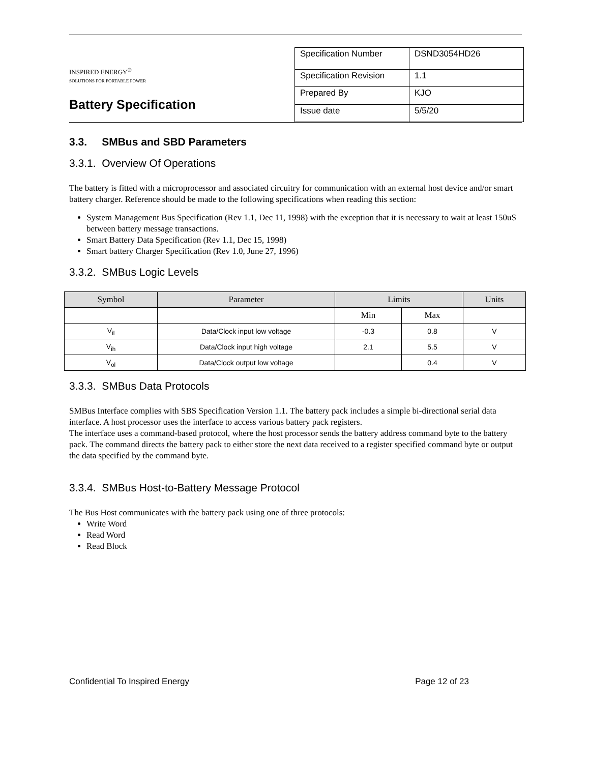INSPIRED ENERGY<sup>®</sup>
SOLUTIONS FOR PORTABLE POWER
Battery Specification
| Specification Number | DSND3054HD26 |
| Specification Revision | 1.1 |
| Prepared By | KJO |
| Issue date | 5/5/20 |
3.3. SMBus and SBD Parameters
3.3.1. Overview Of Operations
The battery is fitted with a microprocessor and associated circuitry for communication with an external host device and/or smart battery charger. Reference should be made to the following specifications when reading this section:
System Management Bus Specification (Rev 1.1, Dec 11, 1998) with the exception that it is necessary to wait at least 150uS between battery message transactions.
Smart Battery Data Specification (Rev 1.1, Dec 15, 1998)
Smart battery Charger Specification (Rev 1.0, June 27, 1996)
3.3.2. SMBus Logic Levels
| Symbol | Parameter | Limits | | Units |
| --- | --- | --- | --- | --- |
| | | Min | Max | |
| V<sub>il</sub> | Data/Clock input low voltage | -0.3 | 0.8 | V |
| V<sub>ih</sub> | Data/Clock input high voltage | 2.1 | 5.5 | V |
| V<sub>ol</sub> | Data/Clock output low voltage | | 0.4 | V |
3.3.3. SMBus Data Protocols
SMBus Interface complies with SBS Specification Version 1.1. The battery pack includes a simple bi-directional serial data interface. A host processor uses the interface to access various battery pack registers.
The interface uses a command-based protocol, where the host processor sends the battery address command byte to the battery pack. The command directs the battery pack to either store the next data received to a register specified command byte or output the data specified by the command byte.
3.3.4. SMBus Host-to-Battery Message Protocol
The Bus Host communicates with the battery pack using one of three protocols:
Write Word
Read Word
Read Block
Confidential To Inspired Energy Page 12 of 23